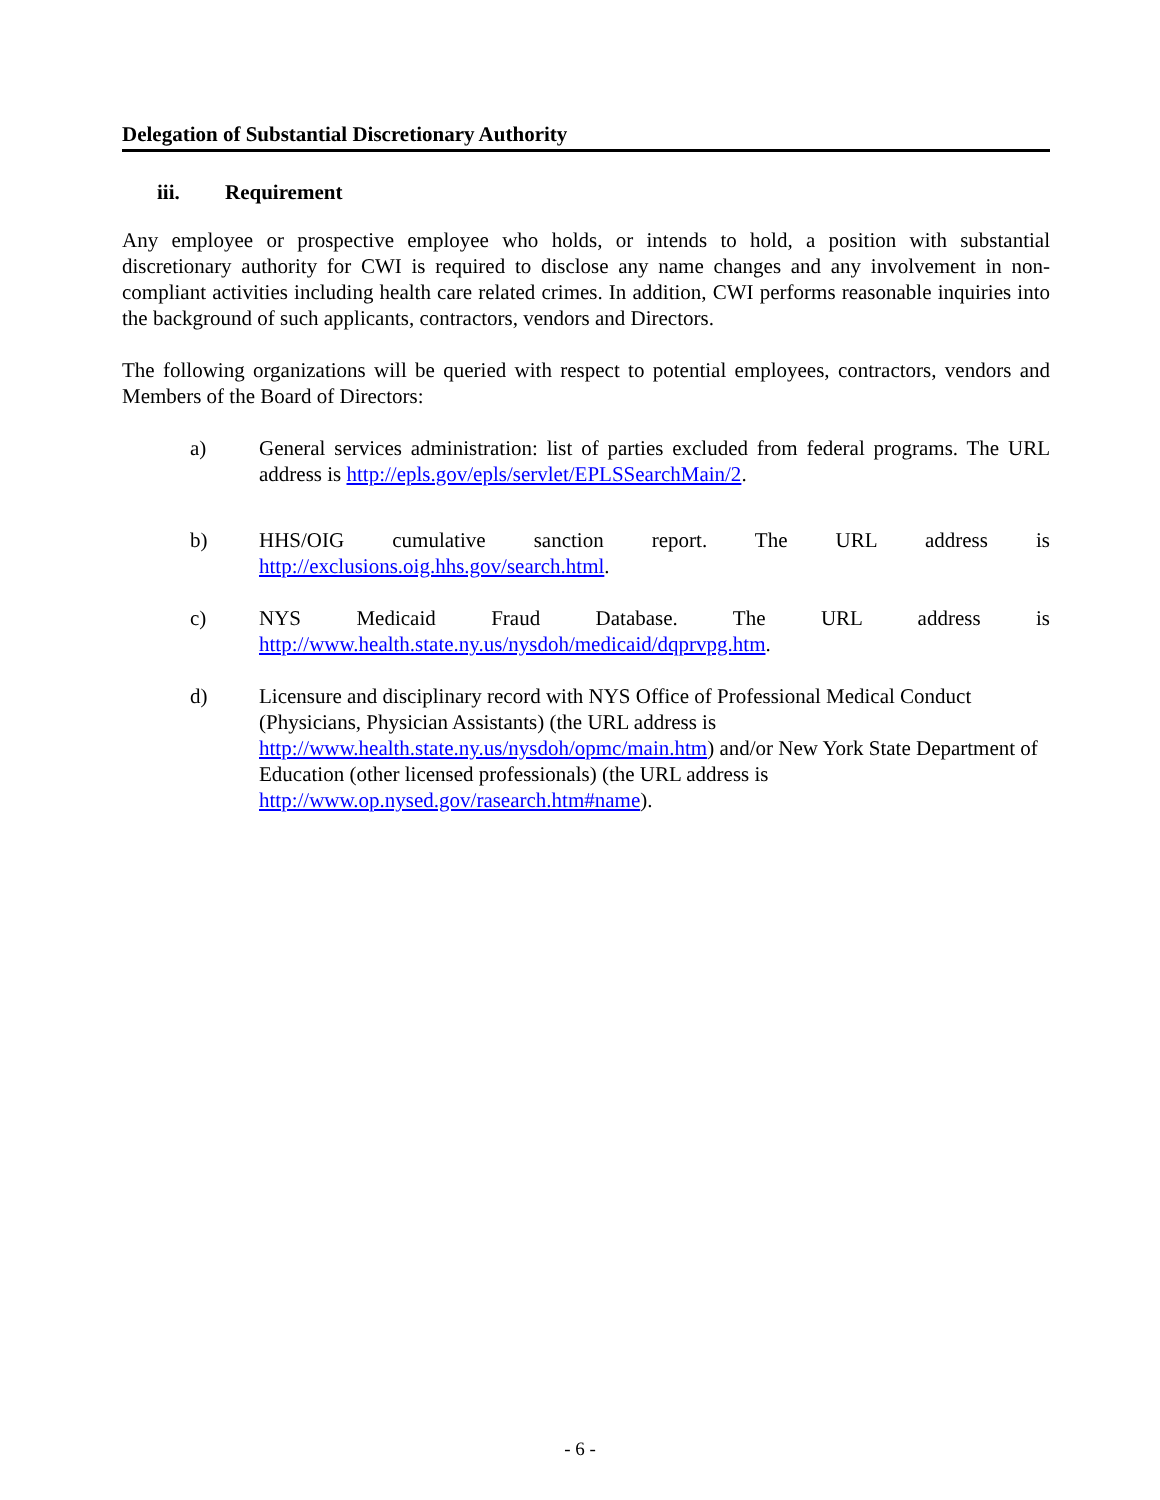Delegation of Substantial Discretionary Authority
iii. Requirement
Any employee or prospective employee who holds, or intends to hold, a position with substantial discretionary authority for CWI is required to disclose any name changes and any involvement in non-compliant activities including health care related crimes. In addition, CWI performs reasonable inquiries into the background of such applicants, contractors, vendors and Directors.
The following organizations will be queried with respect to potential employees, contractors, vendors and Members of the Board of Directors:
a) General services administration: list of parties excluded from federal programs. The URL address is http://epls.gov/epls/servlet/EPLSSearchMain/2.
b) HHS/OIG cumulative sanction report. The URL address is
http://exclusions.oig.hhs.gov/search.html.
c) NYS Medicaid Fraud Database. The URL address is
http://www.health.state.ny.us/nysdoh/medicaid/dqprvpg.htm.
d) Licensure and disciplinary record with NYS Office of Professional Medical Conduct (Physicians, Physician Assistants) (the URL address is
http://www.health.state.ny.us/nysdoh/opmc/main.htm) and/or New York State Department of Education (other licensed professionals) (the URL address is http://www.op.nysed.gov/rasearch.htm#name).
- 6 -